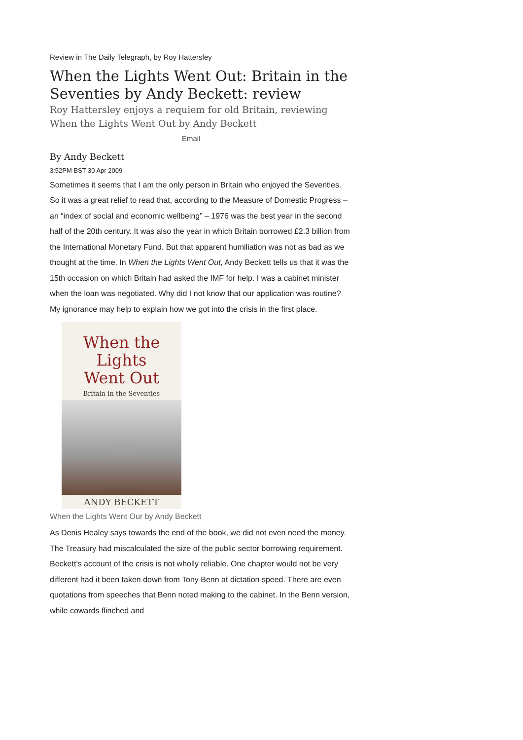Review in The Daily Telegraph, by Roy Hattersley
When the Lights Went Out: Britain in the Seventies by Andy Beckett: review
Roy Hattersley enjoys a requiem for old Britain, reviewing When the Lights Went Out by Andy Beckett
Email
By Andy Beckett
3:52PM BST 30 Apr 2009
Sometimes it seems that I am the only person in Britain who enjoyed the Seventies. So it was a great relief to read that, according to the Measure of Domestic Progress – an “index of social and economic wellbeing” – 1976 was the best year in the second half of the 20th century. It was also the year in which Britain borrowed £2.3 billion from the International Monetary Fund. But that apparent humiliation was not as bad as we thought at the time. In When the Lights Went Out, Andy Beckett tells us that it was the 15th occasion on which Britain had asked the IMF for help. I was a cabinet minister when the loan was negotiated. Why did I not know that our application was routine? My ignorance may help to explain how we got into the crisis in the first place.
When the
Lights
Went Out
Britain in the Seventies
ANDY BECKETT
When the Lights Went Our by Andy Beckett
As Denis Healey says towards the end of the book, we did not even need the money. The Treasury had miscalculated the size of the public sector borrowing requirement.
Beckett’s account of the crisis is not wholly reliable. One chapter would not be very different had it been taken down from Tony Benn at dictation speed. There are even quotations from speeches that Benn noted making to the cabinet. In the Benn version, while cowards flinched and